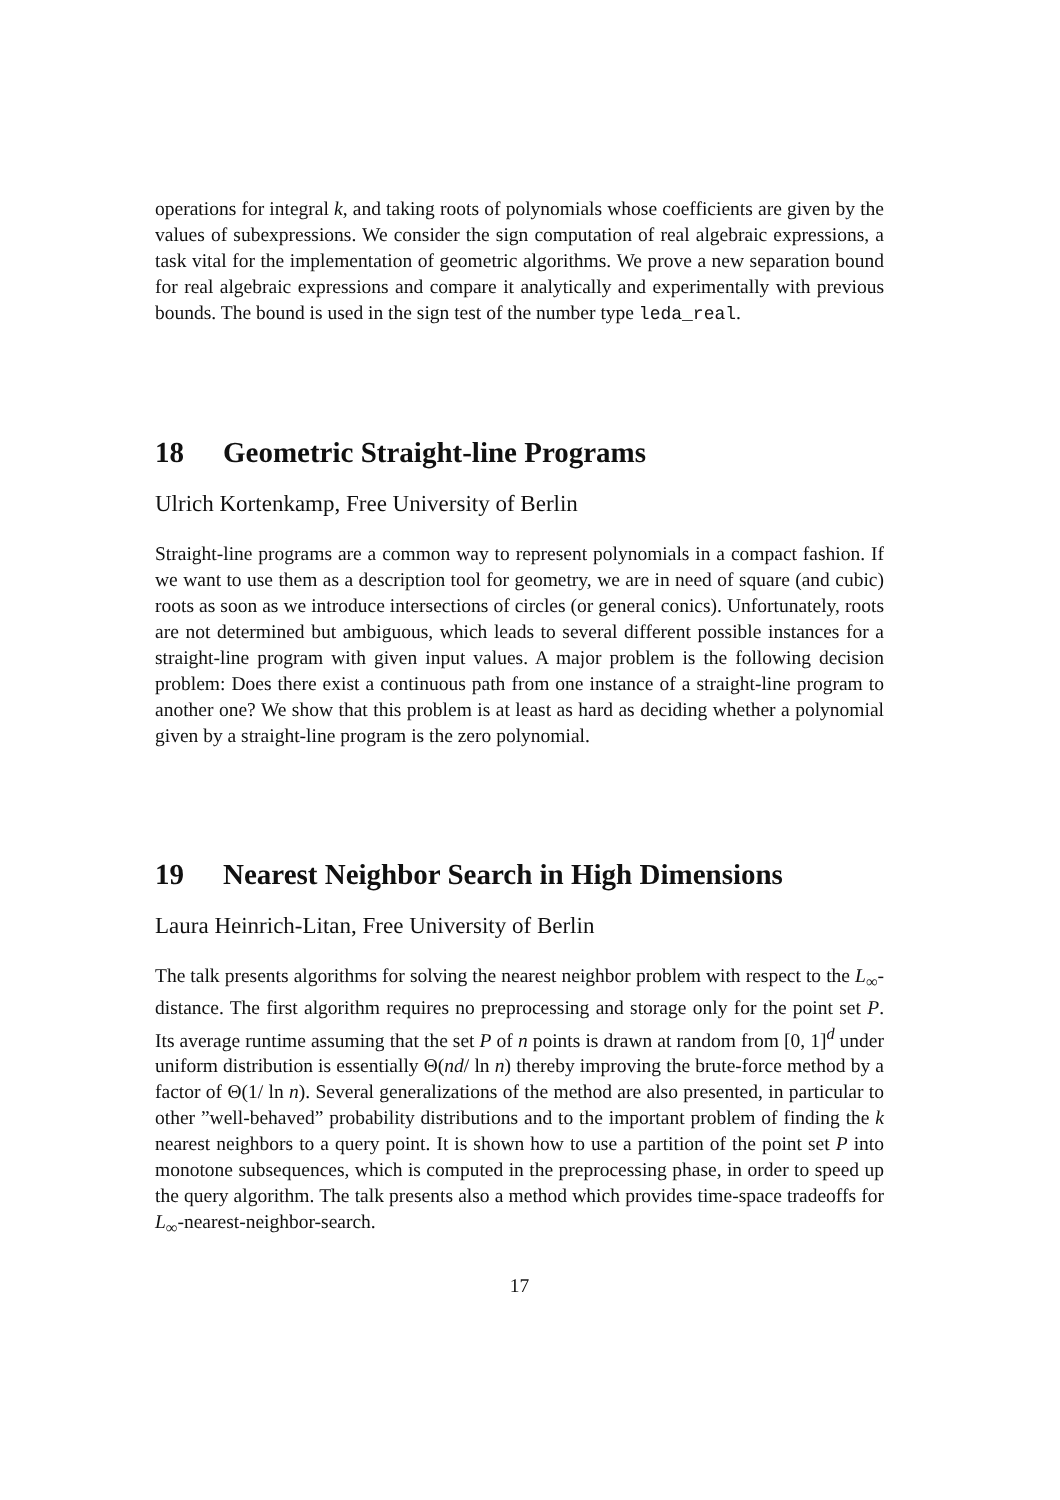operations for integral k, and taking roots of polynomials whose coefficients are given by the values of subexpressions. We consider the sign computation of real algebraic expressions, a task vital for the implementation of geometric algorithms. We prove a new separation bound for real algebraic expressions and compare it analytically and experimentally with previous bounds. The bound is used in the sign test of the number type leda_real.
18 Geometric Straight-line Programs
Ulrich Kortenkamp, Free University of Berlin
Straight-line programs are a common way to represent polynomials in a compact fashion. If we want to use them as a description tool for geometry, we are in need of square (and cubic) roots as soon as we introduce intersections of circles (or general conics). Unfortunately, roots are not determined but ambiguous, which leads to several different possible instances for a straight-line program with given input values. A major problem is the following decision problem: Does there exist a continuous path from one instance of a straight-line program to another one? We show that this problem is at least as hard as deciding whether a polynomial given by a straight-line program is the zero polynomial.
19 Nearest Neighbor Search in High Dimensions
Laura Heinrich-Litan, Free University of Berlin
The talk presents algorithms for solving the nearest neighbor problem with respect to the L<sub>∞</sub>-distance. The first algorithm requires no preprocessing and storage only for the point set P. Its average runtime assuming that the set P of n points is drawn at random from [0, 1]<sup>d</sup> under uniform distribution is essentially Θ(nd/ ln n) thereby improving the brute-force method by a factor of Θ(1/ ln n). Several generalizations of the method are also presented, in particular to other ”well-behaved” probability distributions and to the important problem of finding the k nearest neighbors to a query point. It is shown how to use a partition of the point set P into monotone subsequences, which is computed in the preprocessing phase, in order to speed up the query algorithm. The talk presents also a method which provides time-space tradeoffs for L<sub>∞</sub>-nearest-neighbor-search.
17